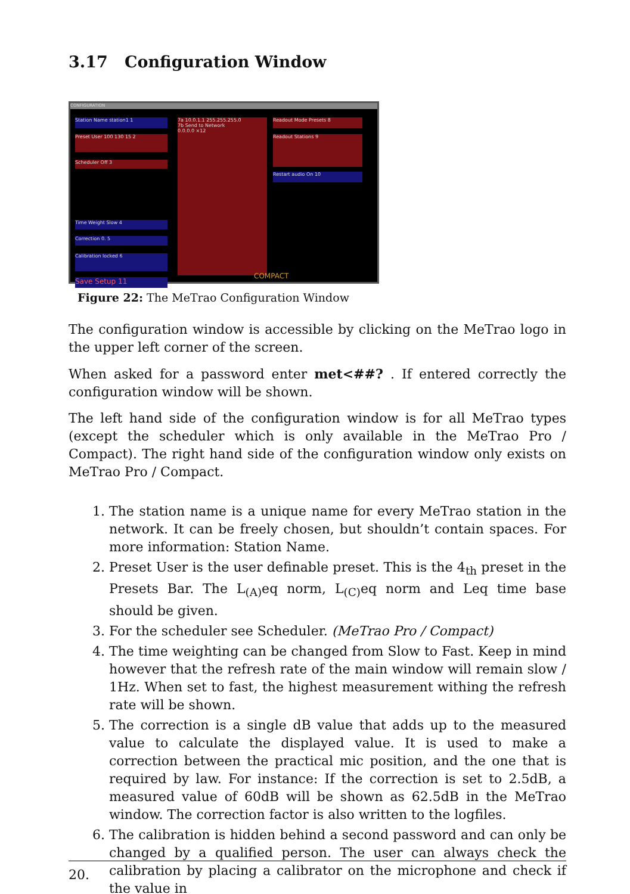3.17 Configuration Window
CONFIGURATION
Station Name station1 1
Preset User 100 130 15 2
Scheduler Off 3
Time Weight Slow 4
Correction 0. 5
Calibration locked 6
Save Setup 11
7a 10.0.1.1 255.255.255.0
7b Send to Network
0.0.0.0 ×12
COMPACT
Readout Mode Presets 8
Readout Stations 9
Restart audio On 10
Figure 22: The MeTrao Configuration Window
The configuration window is accessible by clicking on the MeTrao logo in the upper left corner of the screen.
When asked for a password enter met<##? . If entered correctly the configuration window will be shown.
The left hand side of the configuration window is for all MeTrao types (except the scheduler which is only available in the MeTrao Pro / Compact). The right hand side of the configuration window only exists on MeTrao Pro / Compact.
1. The station name is a unique name for every MeTrao station in the network. It can be freely chosen, but shouldn’t contain spaces. For more information: Station Name.
2. Preset User is the user definable preset. This is the 4<sub>th</sub> preset in the Presets Bar. The L<sub>(A)</sub>eq norm, L<sub>(C)</sub>eq norm and Leq time base should be given.
3. For the scheduler see Scheduler. (MeTrao Pro / Compact)
4. The time weighting can be changed from Slow to Fast. Keep in mind however that the refresh rate of the main window will remain slow / 1Hz. When set to fast, the highest measurement withing the refresh rate will be shown.
5. The correction is a single dB value that adds up to the measured value to calculate the displayed value. It is used to make a correction between the practical mic position, and the one that is required by law. For instance: If the correction is set to 2.5dB, a measured value of 60dB will be shown as 62.5dB in the MeTrao window. The correction factor is also written to the logfiles.
6. The calibration is hidden behind a second password and can only be changed by a qualified person. The user can always check the calibration by placing a calibrator on the microphone and check if the value in
20.